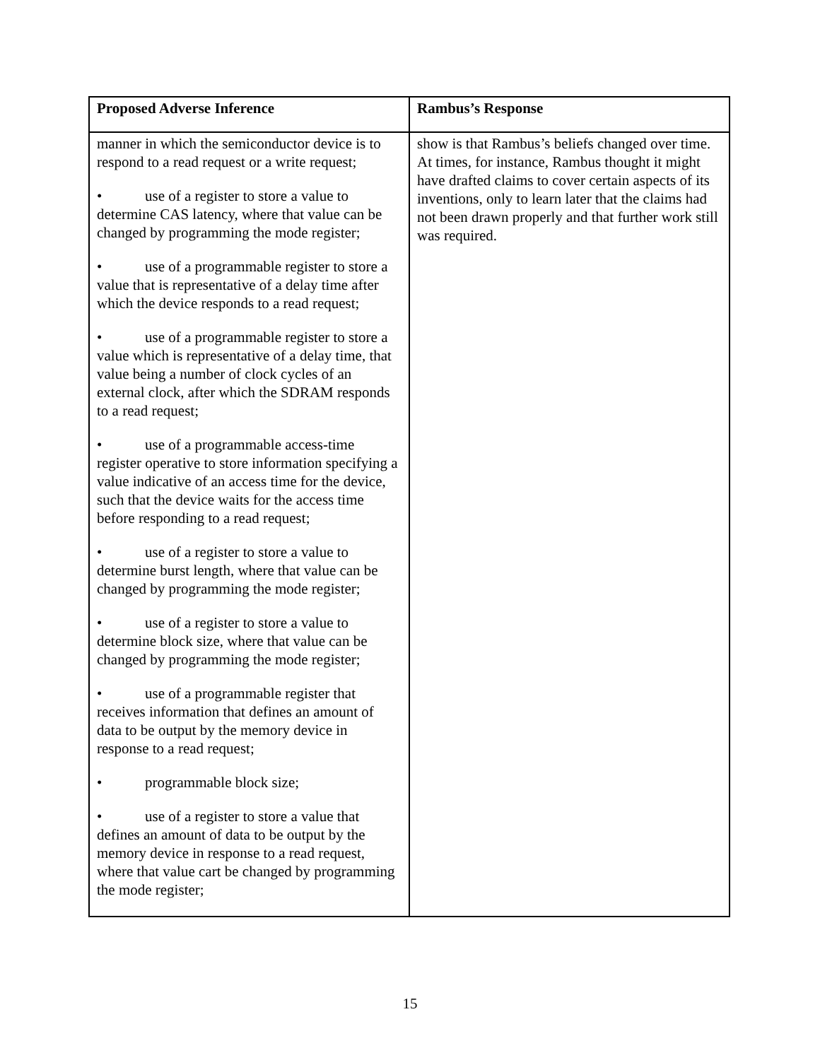| Proposed Adverse Inference | Rambus’s Response |
| --- | --- |
| manner in which the semiconductor device is to respond to a read request or a write request; • use of a register to store a value to determine CAS latency, where that value can be changed by programming the mode register; • use of a programmable register to store a value that is representative of a delay time after which the device responds to a read request; • use of a programmable register to store a value which is representative of a delay time, that value being a number of clock cycles of an external clock, after which the SDRAM responds to a read request; • use of a programmable access-time register operative to store information specifying a value indicative of an access time for the device, such that the device waits for the access time before responding to a read request; • use of a register to store a value to determine burst length, where that value can be changed by programming the mode register; • use of a register to store a value to determine block size, where that value can be changed by programming the mode register; • use of a programmable register that receives information that defines an amount of data to be output by the memory device in response to a read request; • programmable block size; • use of a register to store a value that defines an amount of data to be output by the memory device in response to a read request, where that value cart be changed by programming the mode register; | show is that Rambus’s beliefs changed over time. At times, for instance, Rambus thought it might have drafted claims to cover certain aspects of its inventions, only to learn later that the claims had not been drawn properly and that further work still was required. |
15